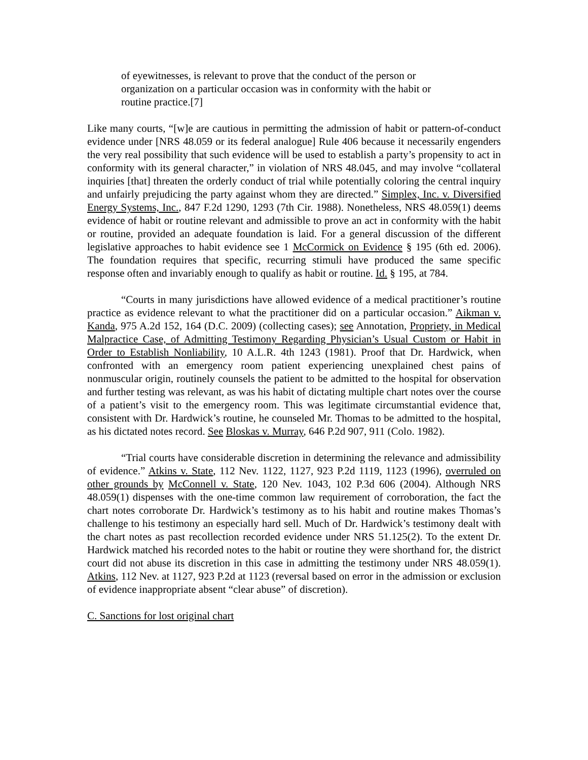of eyewitnesses, is relevant to prove that the conduct of the person or organization on a particular occasion was in conformity with the habit or routine practice.[7]
Like many courts, “[w]e are cautious in permitting the admission of habit or pattern-of-conduct evidence under [NRS 48.059 or its federal analogue] Rule 406 because it necessarily engenders the very real possibility that such evidence will be used to establish a party’s propensity to act in conformity with its general character,” in violation of NRS 48.045, and may involve “collateral inquiries [that] threaten the orderly conduct of trial while potentially coloring the central inquiry and unfairly prejudicing the party against whom they are directed.” Simplex, Inc. v. Diversified Energy Systems, Inc., 847 F.2d 1290, 1293 (7th Cir. 1988). Nonetheless, NRS 48.059(1) deems evidence of habit or routine relevant and admissible to prove an act in conformity with the habit or routine, provided an adequate foundation is laid. For a general discussion of the different legislative approaches to habit evidence see 1 McCormick on Evidence § 195 (6th ed. 2006). The foundation requires that specific, recurring stimuli have produced the same specific response often and invariably enough to qualify as habit or routine. Id. § 195, at 784.
“Courts in many jurisdictions have allowed evidence of a medical practitioner’s routine practice as evidence relevant to what the practitioner did on a particular occasion.” Aikman v. Kanda, 975 A.2d 152, 164 (D.C. 2009) (collecting cases); see Annotation, Propriety, in Medical Malpractice Case, of Admitting Testimony Regarding Physician’s Usual Custom or Habit in Order to Establish Nonliability, 10 A.L.R. 4th 1243 (1981). Proof that Dr. Hardwick, when confronted with an emergency room patient experiencing unexplained chest pains of nonmuscular origin, routinely counsels the patient to be admitted to the hospital for observation and further testing was relevant, as was his habit of dictating multiple chart notes over the course of a patient’s visit to the emergency room. This was legitimate circumstantial evidence that, consistent with Dr. Hardwick’s routine, he counseled Mr. Thomas to be admitted to the hospital, as his dictated notes record. See Bloskas v. Murray, 646 P.2d 907, 911 (Colo. 1982).
“Trial courts have considerable discretion in determining the relevance and admissibility of evidence.” Atkins v. State, 112 Nev. 1122, 1127, 923 P.2d 1119, 1123 (1996), overruled on other grounds by McConnell v. State, 120 Nev. 1043, 102 P.3d 606 (2004). Although NRS 48.059(1) dispenses with the one-time common law requirement of corroboration, the fact the chart notes corroborate Dr. Hardwick’s testimony as to his habit and routine makes Thomas’s challenge to his testimony an especially hard sell. Much of Dr. Hardwick’s testimony dealt with the chart notes as past recollection recorded evidence under NRS 51.125(2). To the extent Dr. Hardwick matched his recorded notes to the habit or routine they were shorthand for, the district court did not abuse its discretion in this case in admitting the testimony under NRS 48.059(1). Atkins, 112 Nev. at 1127, 923 P.2d at 1123 (reversal based on error in the admission or exclusion of evidence inappropriate absent “clear abuse” of discretion).
C. Sanctions for lost original chart